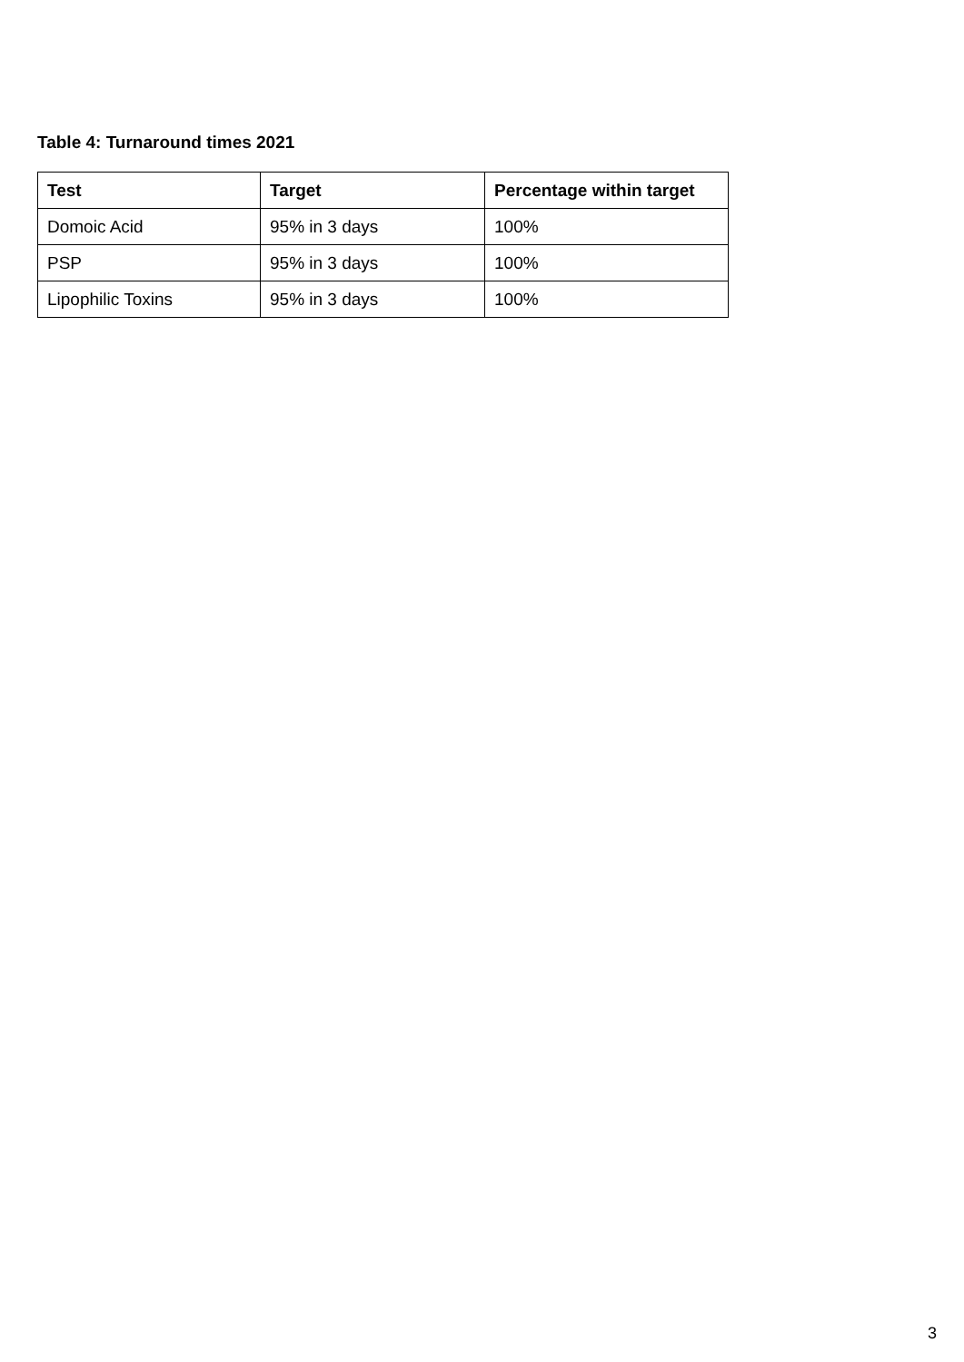Table 4: Turnaround times 2021
| Test | Target | Percentage within target |
| --- | --- | --- |
| Domoic Acid | 95% in 3 days | 100% |
| PSP | 95% in 3 days | 100% |
| Lipophilic Toxins | 95% in 3 days | 100% |
3